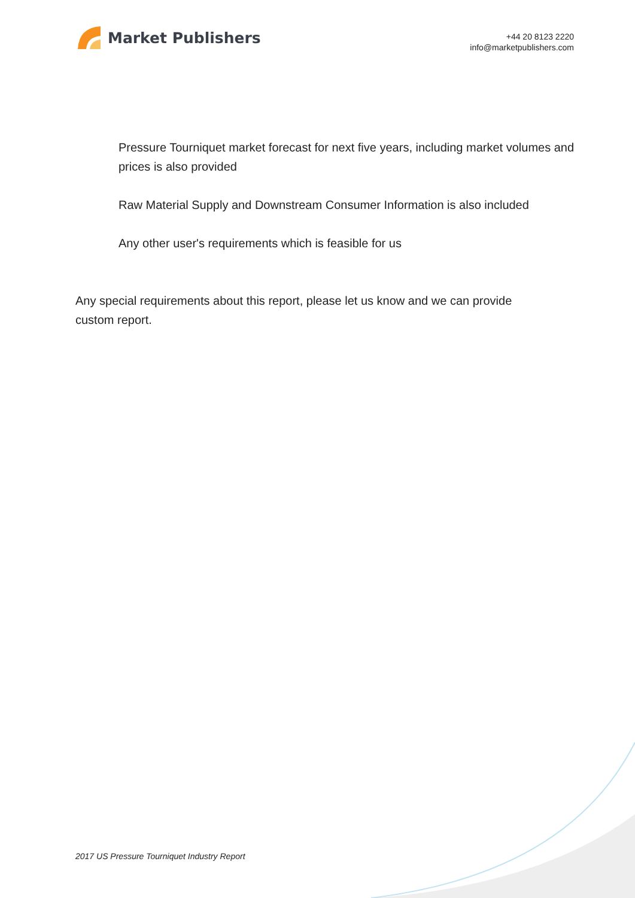Market Publishers
+44 20 8123 2220
info@marketpublishers.com
Pressure Tourniquet market forecast for next five years, including market volumes and prices is also provided
Raw Material Supply and Downstream Consumer Information is also included
Any other user's requirements which is feasible for us
Any special requirements about this report, please let us know and we can provide custom report.
2017 US Pressure Tourniquet Industry Report